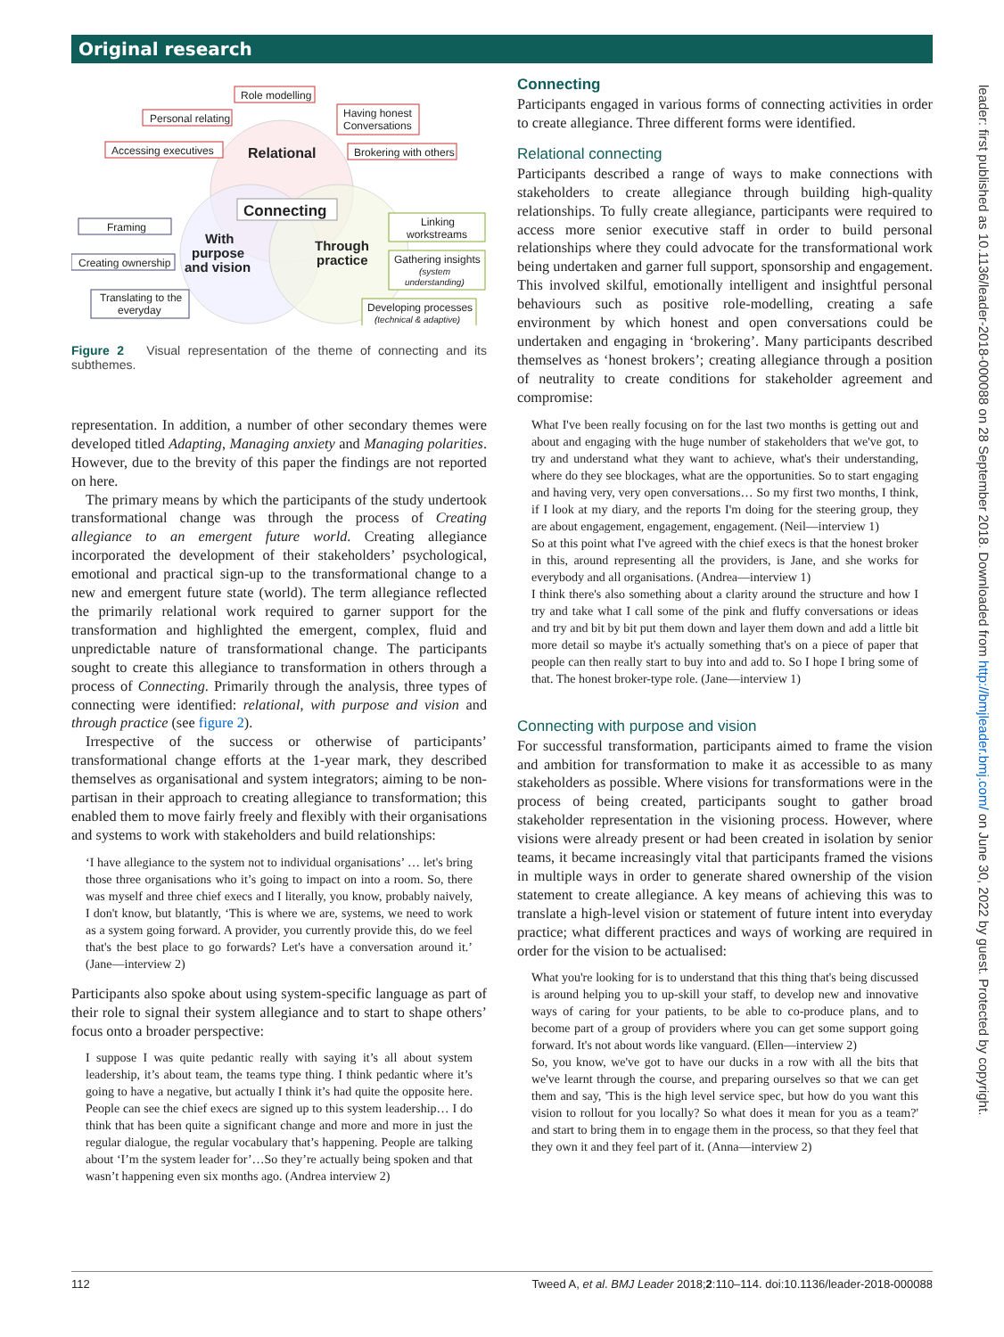Original research
Role modelling
Personal relating
Having honest
Conversations
Accessing executives
Brokering with others
Relational
Connecting
Framing
Linking
workstreams
With
purpose
and vision
Through
practice
Creating ownership
Gathering insights
(system
understanding)
Translating to the
everyday
Developing processes
(technical & adaptive)
Figure 2 Visual representation of the theme of connecting and its subthemes.
representation. In addition, a number of other secondary themes were developed titled Adapting, Managing anxiety and Managing polarities. However, due to the brevity of this paper the findings are not reported on here.
The primary means by which the participants of the study undertook transformational change was through the process of Creating allegiance to an emergent future world. Creating allegiance incorporated the development of their stakeholders’ psychological, emotional and practical sign-up to the transformational change to a new and emergent future state (world). The term allegiance reflected the primarily relational work required to garner support for the transformation and highlighted the emergent, complex, fluid and unpredictable nature of transformational change. The participants sought to create this allegiance to transformation in others through a process of Connecting. Primarily through the analysis, three types of connecting were identified: relational, with purpose and vision and through practice (see figure 2).
Irrespective of the success or otherwise of participants’ transformational change efforts at the 1-year mark, they described themselves as organisational and system integrators; aiming to be non-partisan in their approach to creating allegiance to transformation; this enabled them to move fairly freely and flexibly with their organisations and systems to work with stakeholders and build relationships:
‘I have allegiance to the system not to individual organisations’ … let's bring those three organisations who it’s going to impact on into a room. So, there was myself and three chief execs and I literally, you know, probably naively, I don't know, but blatantly, ‘This is where we are, systems, we need to work as a system going forward. A provider, you currently provide this, do we feel that's the best place to go forwards? Let's have a conversation around it.’ (Jane—interview 2)
Participants also spoke about using system-specific language as part of their role to signal their system allegiance and to start to shape others’ focus onto a broader perspective:
I suppose I was quite pedantic really with saying it’s all about system leadership, it’s about team, the teams type thing. I think pedantic where it’s going to have a negative, but actually I think it’s had quite the opposite here. People can see the chief execs are signed up to this system leadership… I do think that has been quite a significant change and more and more in just the regular dialogue, the regular vocabulary that’s happening. People are talking about ‘I’m the system leader for’…So they’re actually being spoken and that wasn’t happening even six months ago. (Andrea interview 2)
Connecting
Participants engaged in various forms of connecting activities in order to create allegiance. Three different forms were identified.
Relational connecting
Participants described a range of ways to make connections with stakeholders to create allegiance through building high-quality relationships. To fully create allegiance, participants were required to access more senior executive staff in order to build personal relationships where they could advocate for the transformational work being undertaken and garner full support, sponsorship and engagement. This involved skilful, emotionally intelligent and insightful personal behaviours such as positive role-modelling, creating a safe environment by which honest and open conversations could be undertaken and engaging in ‘brokering’. Many participants described themselves as ‘honest brokers’; creating allegiance through a position of neutrality to create conditions for stakeholder agreement and compromise:
What I've been really focusing on for the last two months is getting out and about and engaging with the huge number of stakeholders that we've got, to try and understand what they want to achieve, what's their understanding, where do they see blockages, what are the opportunities. So to start engaging and having very, very open conversations… So my first two months, I think, if I look at my diary, and the reports I'm doing for the steering group, they are about engagement, engagement, engagement. (Neil—interview 1)
So at this point what I've agreed with the chief execs is that the honest broker in this, around representing all the providers, is Jane, and she works for everybody and all organisations. (Andrea—interview 1)
I think there's also something about a clarity around the structure and how I try and take what I call some of the pink and fluffy conversations or ideas and try and bit by bit put them down and layer them down and add a little bit more detail so maybe it's actually something that's on a piece of paper that people can then really start to buy into and add to. So I hope I bring some of that. The honest broker-type role. (Jane—interview 1)
Connecting with purpose and vision
For successful transformation, participants aimed to frame the vision and ambition for transformation to make it as accessible to as many stakeholders as possible. Where visions for transformations were in the process of being created, participants sought to gather broad stakeholder representation in the visioning process. However, where visions were already present or had been created in isolation by senior teams, it became increasingly vital that participants framed the visions in multiple ways in order to generate shared ownership of the vision statement to create allegiance. A key means of achieving this was to translate a high-level vision or statement of future intent into everyday practice; what different practices and ways of working are required in order for the vision to be actualised:
What you're looking for is to understand that this thing that's being discussed is around helping you to up-skill your staff, to develop new and innovative ways of caring for your patients, to be able to co-produce plans, and to become part of a group of providers where you can get some support going forward. It's not about words like vanguard. (Ellen—interview 2)
So, you know, we've got to have our ducks in a row with all the bits that we've learnt through the course, and preparing ourselves so that we can get them and say, 'This is the high level service spec, but how do you want this vision to rollout for you locally? So what does it mean for you as a team?' and start to bring them in to engage them in the process, so that they feel that they own it and they feel part of it. (Anna—interview 2)
leader: first published as 10.1136/leader-2018-000088 on 28 September 2018. Downloaded from http://bmjleader.bmj.com/ on June 30, 2022 by guest. Protected by copyright.
112 Tweed A, et al. BMJ Leader 2018;2:110–114. doi:10.1136/leader-2018-000088